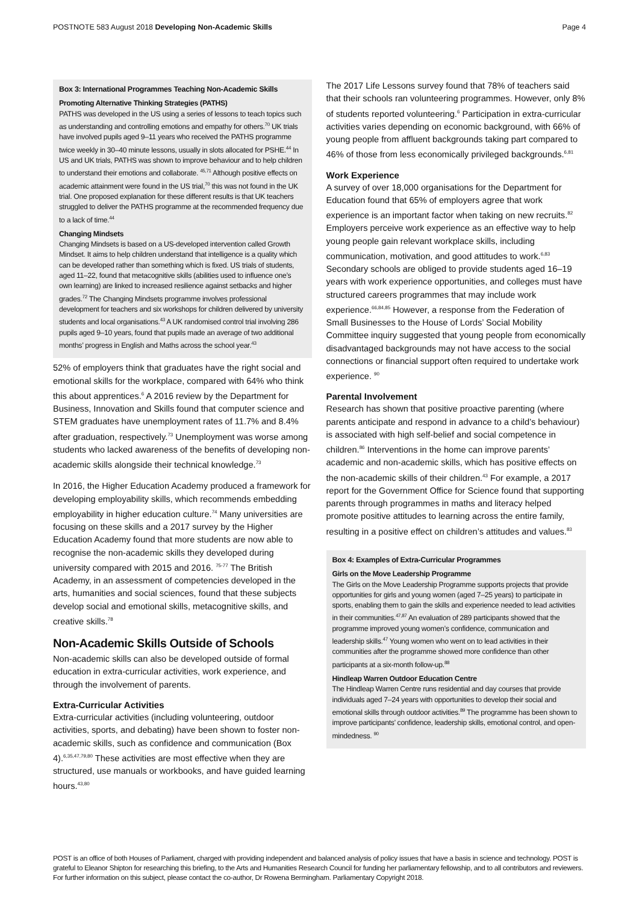POSTNOTE 583 August 2018 Developing Non-Academic Skills Page 4
Box 3: International Programmes Teaching Non-Academic Skills
Promoting Alternative Thinking Strategies (PATHS)
PATHS was developed in the US using a series of lessons to teach topics such as understanding and controlling emotions and empathy for others.<sup>70</sup> UK trials have involved pupils aged 9–11 years who received the PATHS programme twice weekly in 30–40 minute lessons, usually in slots allocated for PSHE.<sup>44</sup> In US and UK trials, PATHS was shown to improve behaviour and to help children to understand their emotions and collaborate. <sup>45,71</sup> Although positive effects on academic attainment were found in the US trial,<sup>70</sup> this was not found in the UK trial. One proposed explanation for these different results is that UK teachers struggled to deliver the PATHS programme at the recommended frequency due to a lack of time.<sup>44</sup>
Changing Mindsets
Changing Mindsets is based on a US-developed intervention called Growth Mindset. It aims to help children understand that intelligence is a quality which can be developed rather than something which is fixed. US trials of students, aged 11–22, found that metacognitive skills (abilities used to influence one’s own learning) are linked to increased resilience against setbacks and higher grades.<sup>72</sup> The Changing Mindsets programme involves professional development for teachers and six workshops for children delivered by university students and local organisations.<sup>43</sup> A UK randomised control trial involving 286 pupils aged 9–10 years, found that pupils made an average of two additional months’ progress in English and Maths across the school year.<sup>43</sup>
52% of employers think that graduates have the right social and emotional skills for the workplace, compared with 64% who think this about apprentices.<sup>6</sup> A 2016 review by the Department for Business, Innovation and Skills found that computer science and STEM graduates have unemployment rates of 11.7% and 8.4% after graduation, respectively.<sup>73</sup> Unemployment was worse among students who lacked awareness of the benefits of developing non-academic skills alongside their technical knowledge.<sup>73</sup>
In 2016, the Higher Education Academy produced a framework for developing employability skills, which recommends embedding employability in higher education culture.<sup>74</sup> Many universities are focusing on these skills and a 2017 survey by the Higher Education Academy found that more students are now able to recognise the non-academic skills they developed during university compared with 2015 and 2016. <sup>75-77</sup> The British Academy, in an assessment of competencies developed in the arts, humanities and social sciences, found that these subjects develop social and emotional skills, metacognitive skills, and creative skills.<sup>78</sup>
Non-Academic Skills Outside of Schools
Non-academic skills can also be developed outside of formal education in extra-curricular activities, work experience, and through the involvement of parents.
Extra-Curricular Activities
Extra-curricular activities (including volunteering, outdoor activities, sports, and debating) have been shown to foster non-academic skills, such as confidence and communication (Box 4).<sup>6,35,47,79,80</sup> These activities are most effective when they are structured, use manuals or workbooks, and have guided learning hours.<sup>43,80</sup>
The 2017 Life Lessons survey found that 78% of teachers said that their schools ran volunteering programmes. However, only 8% of students reported volunteering.<sup>6</sup> Participation in extra-curricular activities varies depending on economic background, with 66% of young people from affluent backgrounds taking part compared to 46% of those from less economically privileged backgrounds.<sup>6,81</sup>
Work Experience
A survey of over 18,000 organisations for the Department for Education found that 65% of employers agree that work experience is an important factor when taking on new recruits.<sup>82</sup> Employers perceive work experience as an effective way to help young people gain relevant workplace skills, including communication, motivation, and good attitudes to work.<sup>6,83</sup> Secondary schools are obliged to provide students aged 16–19 years with work experience opportunities, and colleges must have structured careers programmes that may include work experience.<sup>66,84,85</sup> However, a response from the Federation of Small Businesses to the House of Lords’ Social Mobility Committee inquiry suggested that young people from economically disadvantaged backgrounds may not have access to the social connections or financial support often required to undertake work experience. <sup>90</sup>
Parental Involvement
Research has shown that positive proactive parenting (where parents anticipate and respond in advance to a child’s behaviour) is associated with high self-belief and social competence in children.<sup>86</sup> Interventions in the home can improve parents’ academic and non-academic skills, which has positive effects on the non-academic skills of their children.<sup>43</sup> For example, a 2017 report for the Government Office for Science found that supporting parents through programmes in maths and literacy helped promote positive attitudes to learning across the entire family, resulting in a positive effect on children’s attitudes and values.<sup>83</sup>
Box 4: Examples of Extra-Curricular Programmes
Girls on the Move Leadership Programme
The Girls on the Move Leadership Programme supports projects that provide opportunities for girls and young women (aged 7–25 years) to participate in sports, enabling them to gain the skills and experience needed to lead activities in their communities.<sup>47,87</sup> An evaluation of 289 participants showed that the programme improved young women’s confidence, communication and leadership skills.<sup>47</sup> Young women who went on to lead activities in their communities after the programme showed more confidence than other participants at a six-month follow-up.<sup>88</sup>
Hindleap Warren Outdoor Education Centre
The Hindleap Warren Centre runs residential and day courses that provide individuals aged 7–24 years with opportunities to develop their social and emotional skills through outdoor activities.<sup>89</sup> The programme has been shown to improve participants’ confidence, leadership skills, emotional control, and open-mindedness. <sup>90</sup>
POST is an office of both Houses of Parliament, charged with providing independent and balanced analysis of policy issues that have a basis in science and technology. POST is grateful to Eleanor Shipton for researching this briefing, to the Arts and Humanities Research Council for funding her parliamentary fellowship, and to all contributors and reviewers. For further information on this subject, please contact the co-author, Dr Rowena Bermingham. Parliamentary Copyright 2018.